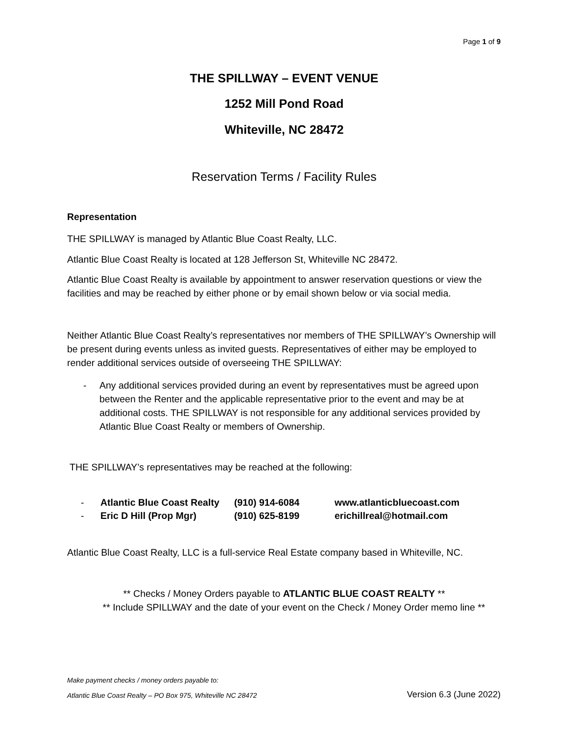Page 1 of 9
THE SPILLWAY – EVENT VENUE
1252 Mill Pond Road
Whiteville, NC 28472
Reservation Terms / Facility Rules
Representation
THE SPILLWAY is managed by Atlantic Blue Coast Realty, LLC.
Atlantic Blue Coast Realty is located at 128 Jefferson St, Whiteville NC 28472.
Atlantic Blue Coast Realty is available by appointment to answer reservation questions or view the facilities and may be reached by either phone or by email shown below or via social media.
Neither Atlantic Blue Coast Realty’s representatives nor members of THE SPILLWAY’s Ownership will be present during events unless as invited guests. Representatives of either may be employed to render additional services outside of overseeing THE SPILLWAY:
-
Any additional services provided during an event by representatives must be agreed upon between the Renter and the applicable representative prior to the event and may be at additional costs. THE SPILLWAY is not responsible for any additional services provided by Atlantic Blue Coast Realty or members of Ownership.
THE SPILLWAY’s representatives may be reached at the following:
| - | Atlantic Blue Coast Realty | (910) 914-6084 | www.atlanticbluecoast.com |
| - | Eric D Hill (Prop Mgr) | (910) 625-8199 | erichillreal@hotmail.com |
Atlantic Blue Coast Realty, LLC is a full-service Real Estate company based in Whiteville, NC.
** Checks / Money Orders payable to ATLANTIC BLUE COAST REALTY **
** Include SPILLWAY and the date of your event on the Check / Money Order memo line **
Make payment checks / money orders payable to:
Atlantic Blue Coast Realty – PO Box 975, Whiteville NC 28472 Version 6.3 (June 2022)